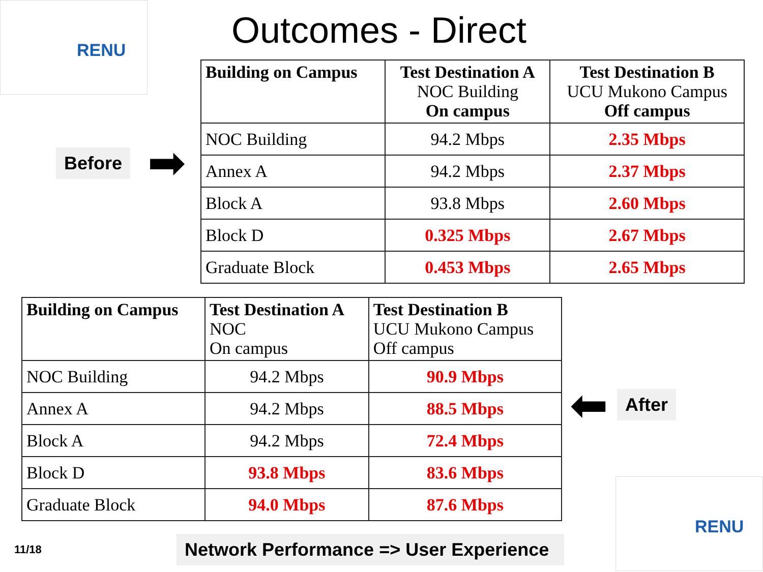RENU
Outcomes - Direct
Before ➡
| Building on Campus | Test Destination A NOC Building On campus | Test Destination B UCU Mukono Campus Off campus |
| --- | --- | --- |
| NOC Building | 94.2 Mbps | 2.35 Mbps |
| Annex A | 94.2 Mbps | 2.37 Mbps |
| Block A | 93.8 Mbps | 2.60 Mbps |
| Block D | 0.325 Mbps | 2.67 Mbps |
| Graduate Block | 0.453 Mbps | 2.65 Mbps |
| Building on Campus | Test Destination A NOC On campus | Test Destination B UCU Mukono Campus Off campus |
| --- | --- | --- |
| NOC Building | 94.2 Mbps | 90.9 Mbps |
| Annex A | 94.2 Mbps | 88.5 Mbps |
| Block A | 94.2 Mbps | 72.4 Mbps |
| Block D | 93.8 Mbps | 83.6 Mbps |
| Graduate Block | 94.0 Mbps | 87.6 Mbps |
⬅ After
11/18
Network Performance => User Experience
RENU